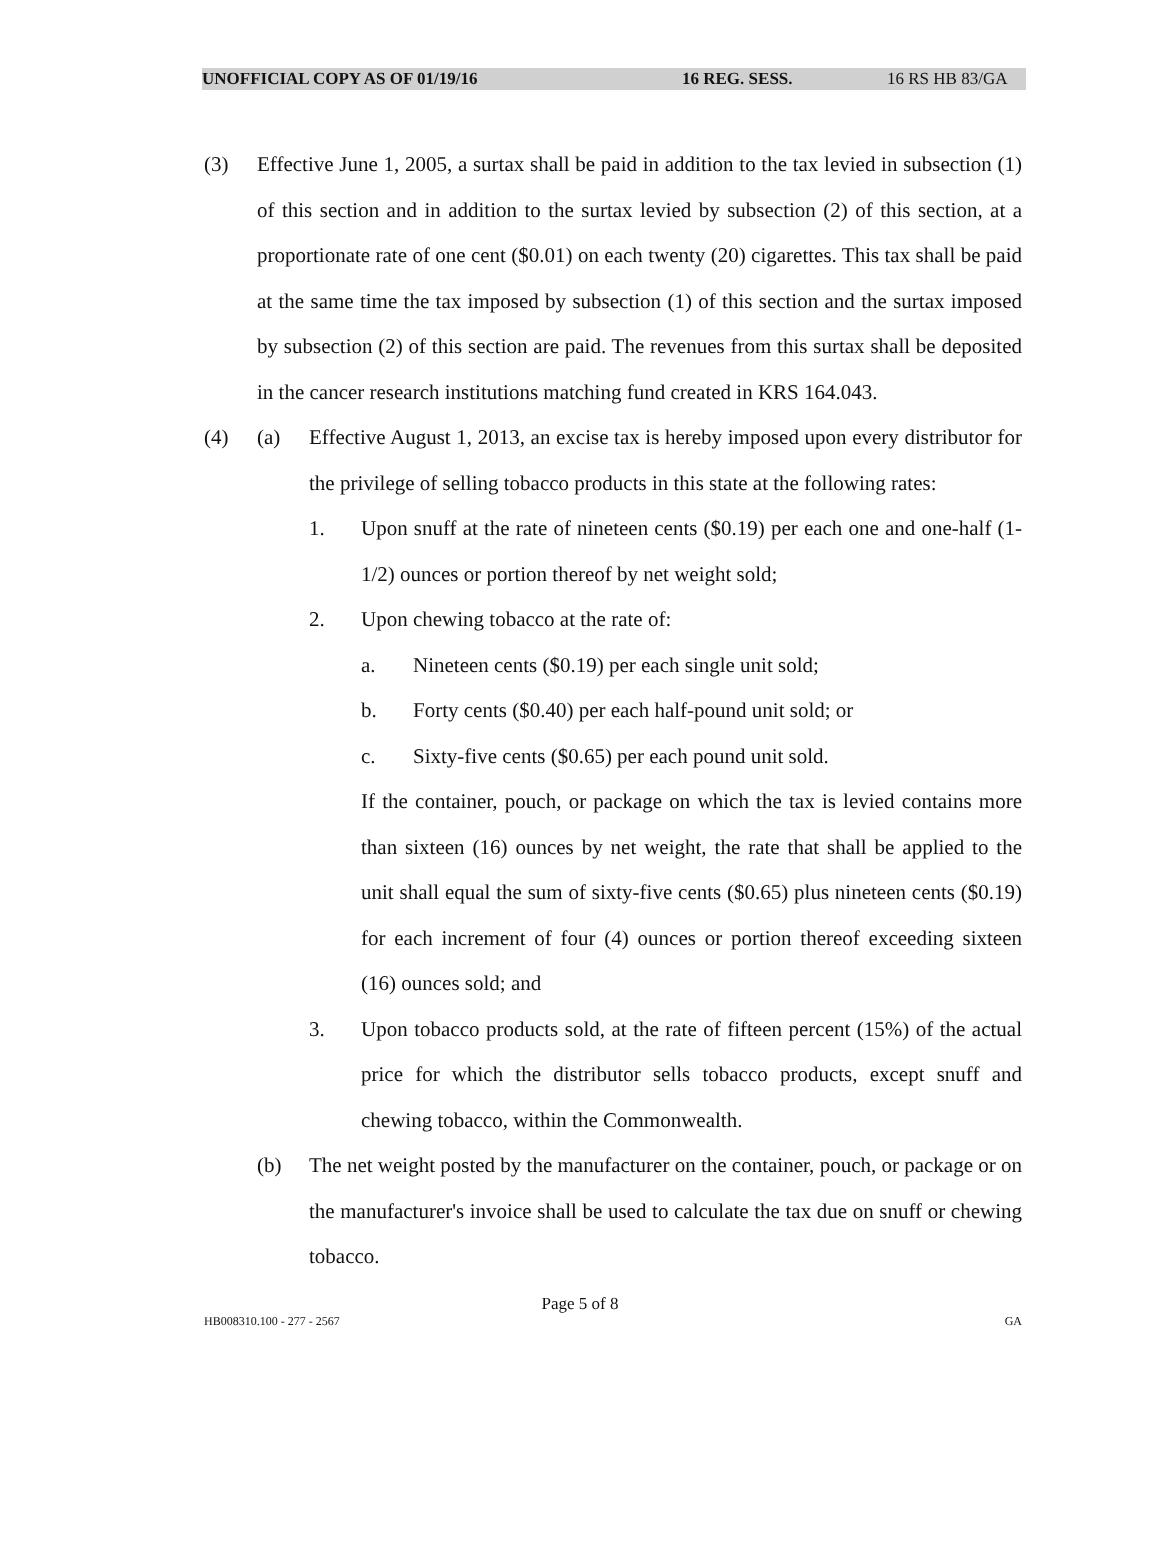UNOFFICIAL COPY AS OF 01/19/16 16 REG. SESS. 16 RS HB 83/GA
(3) Effective June 1, 2005, a surtax shall be paid in addition to the tax levied in subsection (1) of this section and in addition to the surtax levied by subsection (2) of this section, at a proportionate rate of one cent ($0.01) on each twenty (20) cigarettes. This tax shall be paid at the same time the tax imposed by subsection (1) of this section and the surtax imposed by subsection (2) of this section are paid. The revenues from this surtax shall be deposited in the cancer research institutions matching fund created in KRS 164.043.
(4) (a) Effective August 1, 2013, an excise tax is hereby imposed upon every distributor for the privilege of selling tobacco products in this state at the following rates:
1. Upon snuff at the rate of nineteen cents ($0.19) per each one and one-half (1-1/2) ounces or portion thereof by net weight sold;
2. Upon chewing tobacco at the rate of:
a. Nineteen cents ($0.19) per each single unit sold;
b. Forty cents ($0.40) per each half-pound unit sold; or
c. Sixty-five cents ($0.65) per each pound unit sold.
If the container, pouch, or package on which the tax is levied contains more than sixteen (16) ounces by net weight, the rate that shall be applied to the unit shall equal the sum of sixty-five cents ($0.65) plus nineteen cents ($0.19) for each increment of four (4) ounces or portion thereof exceeding sixteen (16) ounces sold; and
3. Upon tobacco products sold, at the rate of fifteen percent (15%) of the actual price for which the distributor sells tobacco products, except snuff and chewing tobacco, within the Commonwealth.
(b) The net weight posted by the manufacturer on the container, pouch, or package or on the manufacturer's invoice shall be used to calculate the tax due on snuff or chewing tobacco.
Page 5 of 8
HB008310.100 - 277 - 2567 GA